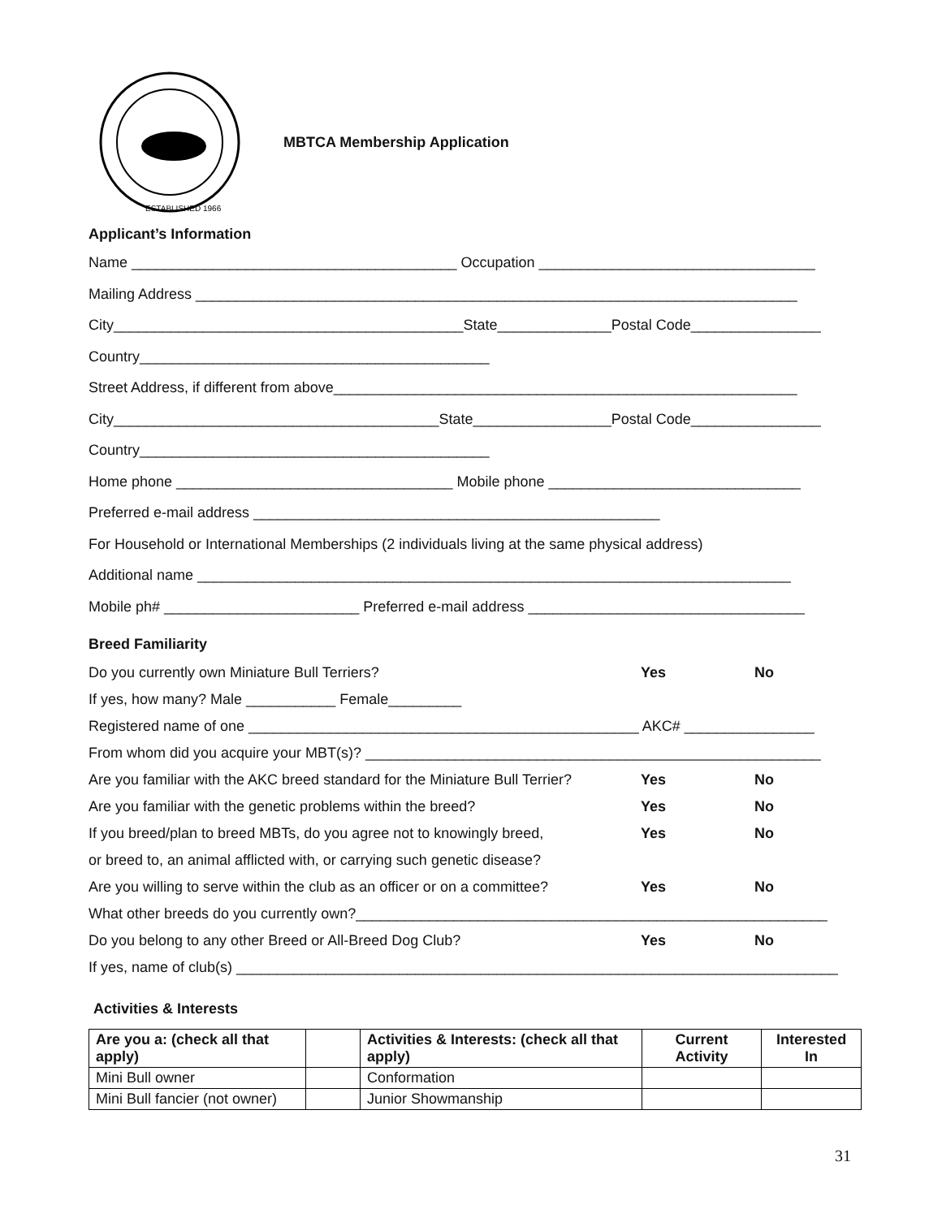ESTABLISHED 1966
MBTCA Membership Application
Applicant’s Information
Name ________________________________________ Occupation __________________________________
Mailing Address __________________________________________________________________________
City___________________________________________State______________Postal Code________________
Country___________________________________________
Street Address, if different from above_________________________________________________________
City________________________________________State_________________Postal Code________________
Country___________________________________________
Home phone __________________________________ Mobile phone _______________________________
Preferred e-mail address __________________________________________________
For Household or International Memberships (2 individuals living at the same physical address)
Additional name _________________________________________________________________________
Mobile ph# ________________________ Preferred e-mail address __________________________________
Breed Familiarity
Do you currently own Miniature Bull Terriers? Yes No
If yes, how many? Male ___________ Female_________
Registered name of one ________________________________________________ AKC# ________________
From whom did you acquire your MBT(s)? ________________________________________________________
Are you familiar with the AKC breed standard for the Miniature Bull Terrier? Yes No
Are you familiar with the genetic problems within the breed? Yes No
If you breed/plan to breed MBTs, do you agree not to knowingly breed, Yes No
or breed to, an animal afflicted with, or carrying such genetic disease?
Are you willing to serve within the club as an officer or on a committee? Yes No
What other breeds do you currently own?__________________________________________________________
Do you belong to any other Breed or All-Breed Dog Club? Yes No
If yes, name of club(s) __________________________________________________________________________
Activities & Interests
| Are you a: (check all that apply) | | Activities & Interests: (check all that apply) | Current Activity | Interested In |
| --- | --- | --- | --- | --- |
| Mini Bull owner | | Conformation | | |
| Mini Bull fancier (not owner) | | Junior Showmanship | | |
31